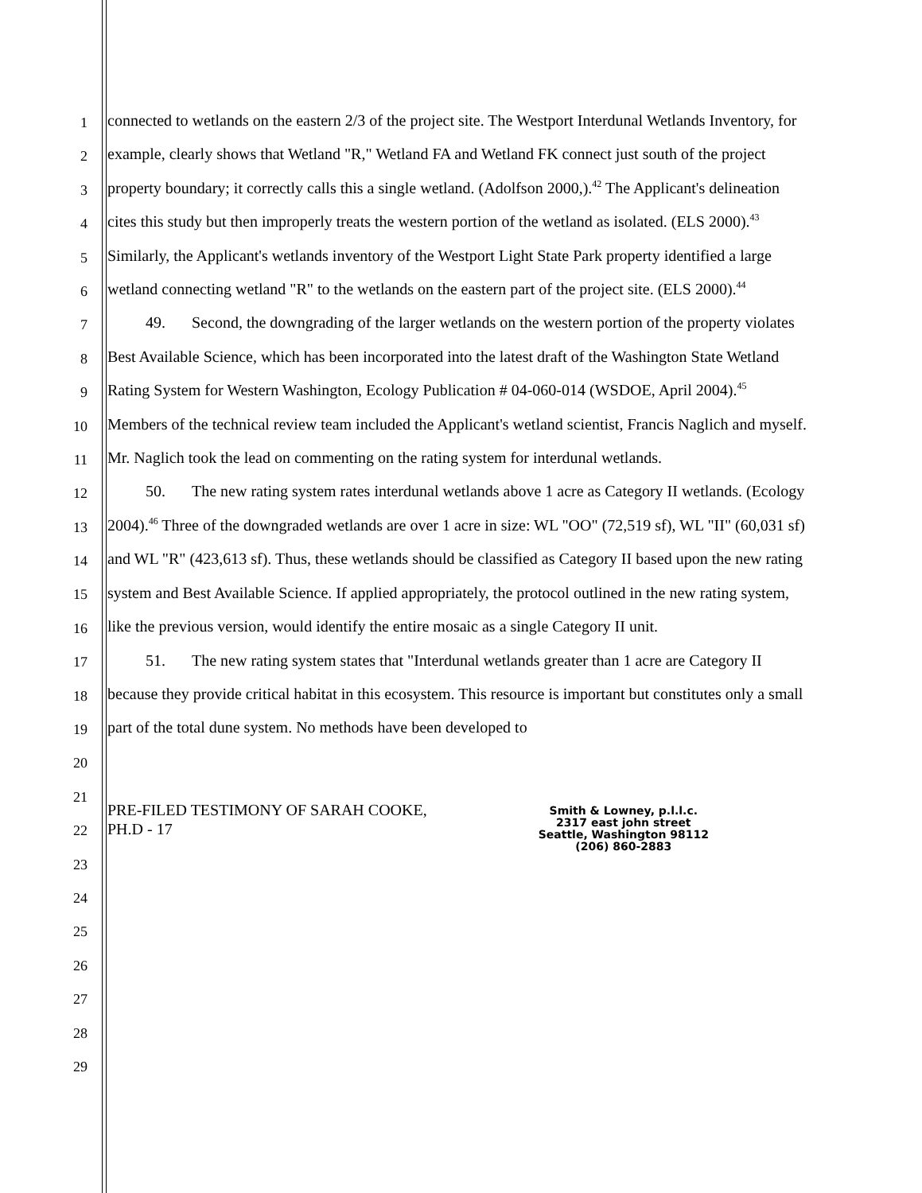1
2
3
4
5
6
7
8
9
10
11
12
13
14
15
16
17
18
19
20
21
22
23
24
25
26
27
28
29
connected to wetlands on the eastern 2/3 of the project site. The Westport Interdunal Wetlands Inventory, for example, clearly shows that Wetland "R," Wetland FA and Wetland FK connect just south of the project property boundary; it correctly calls this a single wetland. (Adolfson 2000,).<sup>42</sup> The Applicant's delineation cites this study but then improperly treats the western portion of the wetland as isolated. (ELS 2000).<sup>43</sup> Similarly, the Applicant's wetlands inventory of the Westport Light State Park property identified a large wetland connecting wetland "R" to the wetlands on the eastern part of the project site. (ELS 2000).<sup>44</sup>
49. Second, the downgrading of the larger wetlands on the western portion of the property violates Best Available Science, which has been incorporated into the latest draft of the Washington State Wetland Rating System for Western Washington, Ecology Publication # 04-060-014 (WSDOE, April 2004).<sup>45</sup> Members of the technical review team included the Applicant's wetland scientist, Francis Naglich and myself. Mr. Naglich took the lead on commenting on the rating system for interdunal wetlands.
50. The new rating system rates interdunal wetlands above 1 acre as Category II wetlands. (Ecology 2004).<sup>46</sup> Three of the downgraded wetlands are over 1 acre in size: WL "OO" (72,519 sf), WL "II" (60,031 sf) and WL "R" (423,613 sf). Thus, these wetlands should be classified as Category II based upon the new rating system and Best Available Science. If applied appropriately, the protocol outlined in the new rating system, like the previous version, would identify the entire mosaic as a single Category II unit.
51. The new rating system states that "Interdunal wetlands greater than 1 acre are Category II because they provide critical habitat in this ecosystem. This resource is important but constitutes only a small part of the total dune system. No methods have been developed to
PRE-FILED TESTIMONY OF SARAH COOKE,
PH.D - 17
Smith & Lowney, p.l.l.c.
2317 east john street
Seattle, Washington 98112
(206) 860-2883